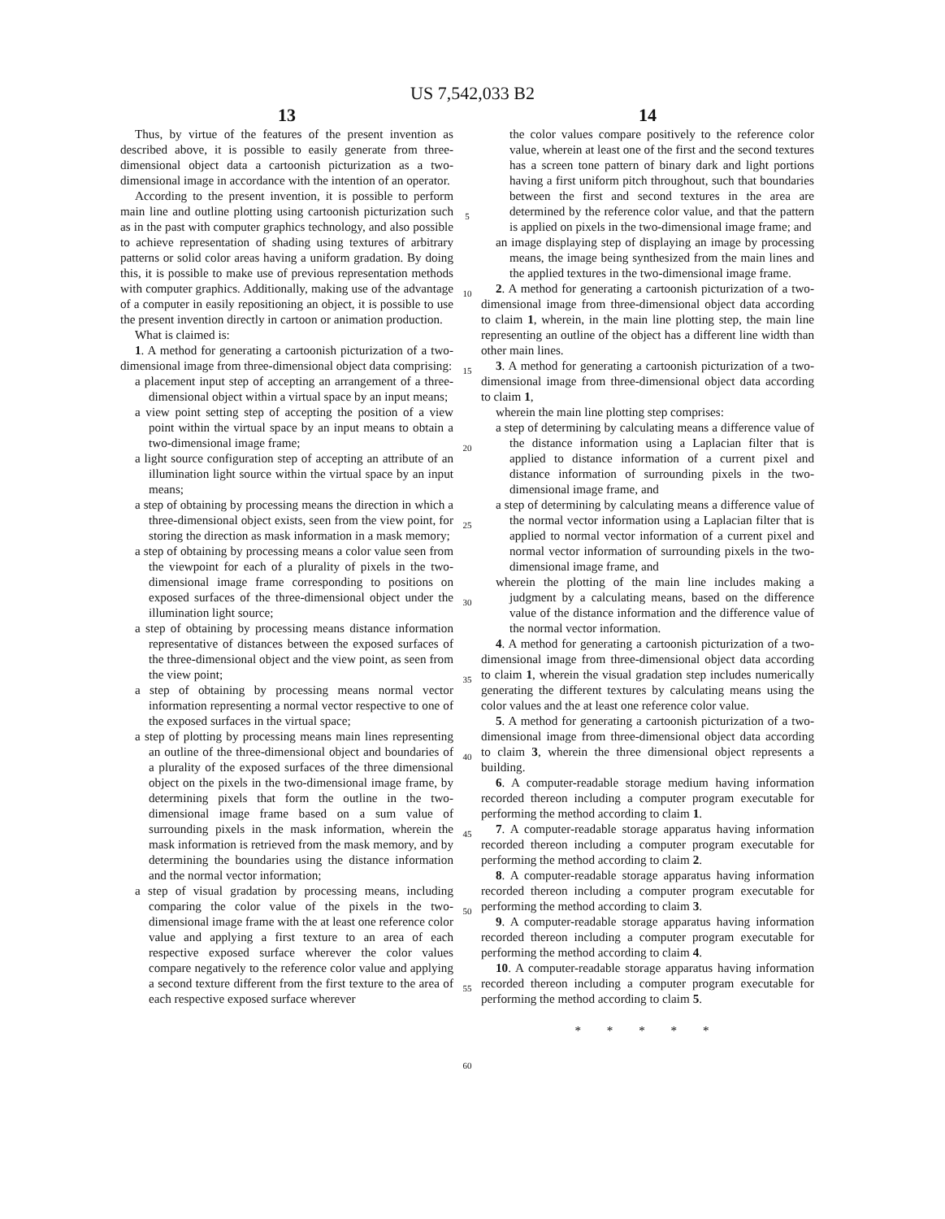US 7,542,033 B2
13
Thus, by virtue of the features of the present invention as described above, it is possible to easily generate from three-dimensional object data a cartoonish picturization as a two-dimensional image in accordance with the intention of an operator.
According to the present invention, it is possible to perform main line and outline plotting using cartoonish picturization such as in the past with computer graphics technology, and also possible to achieve representation of shading using textures of arbitrary patterns or solid color areas having a uniform gradation. By doing this, it is possible to make use of previous representation methods with computer graphics. Additionally, making use of the advantage of a computer in easily repositioning an object, it is possible to use the present invention directly in cartoon or animation production.
What is claimed is:
1. A method for generating a cartoonish picturization of a two-dimensional image from three-dimensional object data comprising:
a placement input step of accepting an arrangement of a three-dimensional object within a virtual space by an input means;
a view point setting step of accepting the position of a view point within the virtual space by an input means to obtain a two-dimensional image frame;
a light source configuration step of accepting an attribute of an illumination light source within the virtual space by an input means;
a step of obtaining by processing means the direction in which a three-dimensional object exists, seen from the view point, for storing the direction as mask information in a mask memory;
a step of obtaining by processing means a color value seen from the viewpoint for each of a plurality of pixels in the two-dimensional image frame corresponding to positions on exposed surfaces of the three-dimensional object under the illumination light source;
a step of obtaining by processing means distance information representative of distances between the exposed surfaces of the three-dimensional object and the view point, as seen from the view point;
a step of obtaining by processing means normal vector information representing a normal vector respective to one of the exposed surfaces in the virtual space;
a step of plotting by processing means main lines representing an outline of the three-dimensional object and boundaries of a plurality of the exposed surfaces of the three dimensional object on the pixels in the two-dimensional image frame, by determining pixels that form the outline in the two-dimensional image frame based on a sum value of surrounding pixels in the mask information, wherein the mask information is retrieved from the mask memory, and by determining the boundaries using the distance information and the normal vector information;
a step of visual gradation by processing means, including comparing the color value of the pixels in the two-dimensional image frame with the at least one reference color value and applying a first texture to an area of each respective exposed surface wherever the color values compare negatively to the reference color value and applying a second texture different from the first texture to the area of each respective exposed surface wherever
5
10
15
20
25
30
35
40
45
50
55
60
14
the color values compare positively to the reference color value, wherein at least one of the first and the second textures has a screen tone pattern of binary dark and light portions having a first uniform pitch throughout, such that boundaries between the first and second textures in the area are determined by the reference color value, and that the pattern is applied on pixels in the two-dimensional image frame; and
an image displaying step of displaying an image by processing means, the image being synthesized from the main lines and the applied textures in the two-dimensional image frame.
2. A method for generating a cartoonish picturization of a two-dimensional image from three-dimensional object data according to claim 1, wherein, in the main line plotting step, the main line representing an outline of the object has a different line width than other main lines.
3. A method for generating a cartoonish picturization of a two-dimensional image from three-dimensional object data according to claim 1,
wherein the main line plotting step comprises:
a step of determining by calculating means a difference value of the distance information using a Laplacian filter that is applied to distance information of a current pixel and distance information of surrounding pixels in the two-dimensional image frame, and
a step of determining by calculating means a difference value of the normal vector information using a Laplacian filter that is applied to normal vector information of a current pixel and normal vector information of surrounding pixels in the two-dimensional image frame, and
wherein the plotting of the main line includes making a judgment by a calculating means, based on the difference value of the distance information and the difference value of the normal vector information.
4. A method for generating a cartoonish picturization of a two-dimensional image from three-dimensional object data according to claim 1, wherein the visual gradation step includes numerically generating the different textures by calculating means using the color values and the at least one reference color value.
5. A method for generating a cartoonish picturization of a two-dimensional image from three-dimensional object data according to claim 3, wherein the three dimensional object represents a building.
6. A computer-readable storage medium having information recorded thereon including a computer program executable for performing the method according to claim 1.
7. A computer-readable storage apparatus having information recorded thereon including a computer program executable for performing the method according to claim 2.
8. A computer-readable storage apparatus having information recorded thereon including a computer program executable for performing the method according to claim 3.
9. A computer-readable storage apparatus having information recorded thereon including a computer program executable for performing the method according to claim 4.
10. A computer-readable storage apparatus having information recorded thereon including a computer program executable for performing the method according to claim 5.
* * * * *